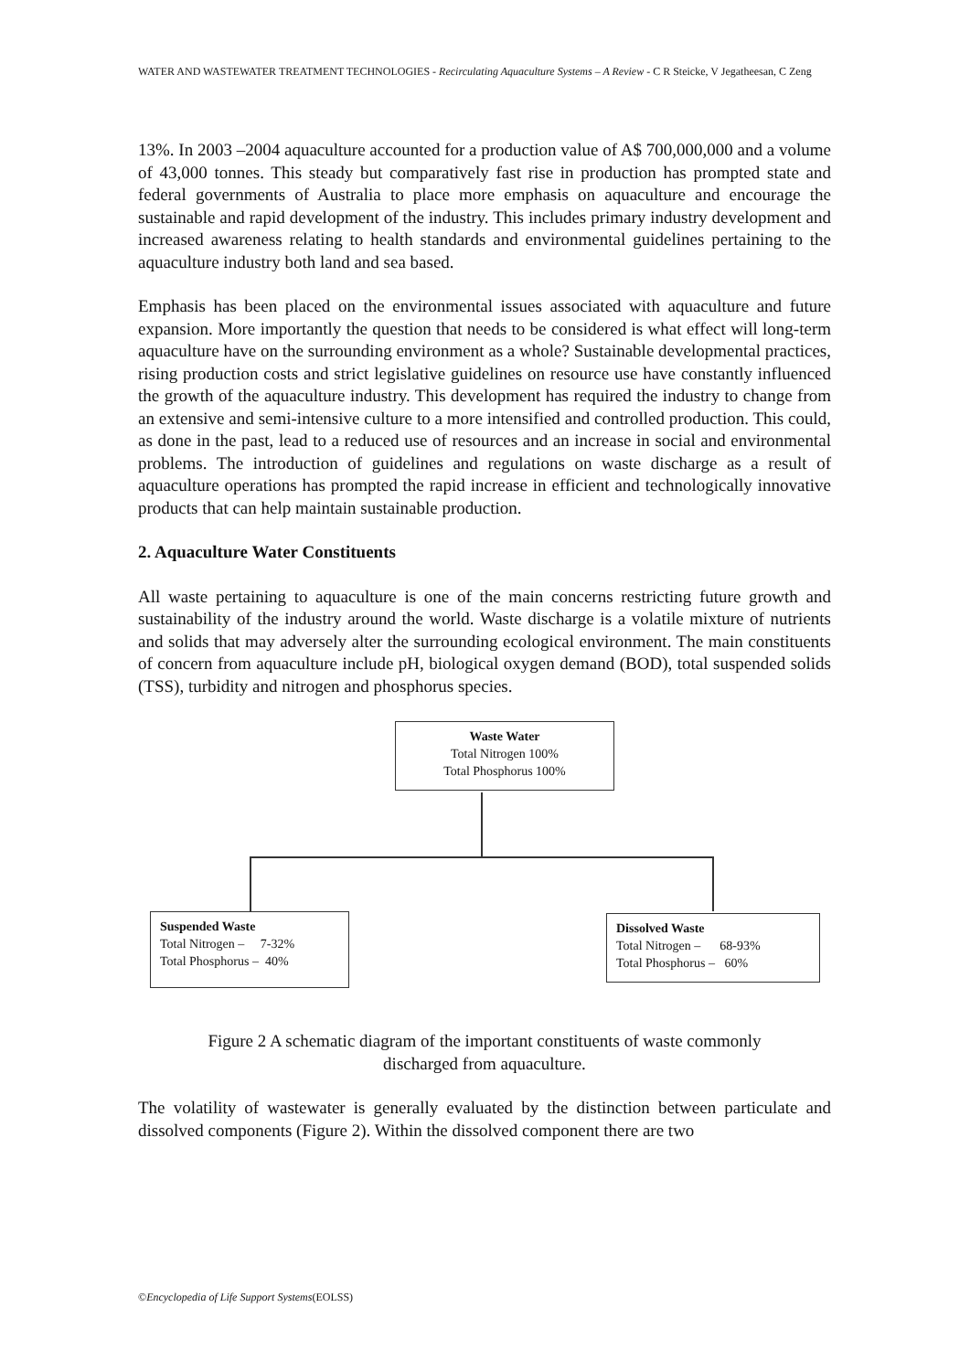WATER AND WASTEWATER TREATMENT TECHNOLOGIES - Recirculating Aquaculture Systems – A Review - C R Steicke, V Jegatheesan, C Zeng
13%. In 2003 –2004 aquaculture accounted for a production value of A$ 700,000,000 and a volume of 43,000 tonnes. This steady but comparatively fast rise in production has prompted state and federal governments of Australia to place more emphasis on aquaculture and encourage the sustainable and rapid development of the industry. This includes primary industry development and increased awareness relating to health standards and environmental guidelines pertaining to the aquaculture industry both land and sea based.
Emphasis has been placed on the environmental issues associated with aquaculture and future expansion. More importantly the question that needs to be considered is what effect will long-term aquaculture have on the surrounding environment as a whole? Sustainable developmental practices, rising production costs and strict legislative guidelines on resource use have constantly influenced the growth of the aquaculture industry. This development has required the industry to change from an extensive and semi-intensive culture to a more intensified and controlled production. This could, as done in the past, lead to a reduced use of resources and an increase in social and environmental problems. The introduction of guidelines and regulations on waste discharge as a result of aquaculture operations has prompted the rapid increase in efficient and technologically innovative products that can help maintain sustainable production.
2. Aquaculture Water Constituents
All waste pertaining to aquaculture is one of the main concerns restricting future growth and sustainability of the industry around the world. Waste discharge is a volatile mixture of nutrients and solids that may adversely alter the surrounding ecological environment. The main constituents of concern from aquaculture include pH, biological oxygen demand (BOD), total suspended solids (TSS), turbidity and nitrogen and phosphorus species.
Waste Water
Total Nitrogen 100%
Total Phosphorus 100%
Suspended Waste
Total Nitrogen – 7-32%
Total Phosphorus – 40%
Dissolved Waste
Total Nitrogen – 68-93%
Total Phosphorus – 60%
Figure 2 A schematic diagram of the important constituents of waste commonly
discharged from aquaculture.
The volatility of wastewater is generally evaluated by the distinction between particulate and dissolved components (Figure 2). Within the dissolved component there are two
©Encyclopedia of Life Support Systems(EOLSS)